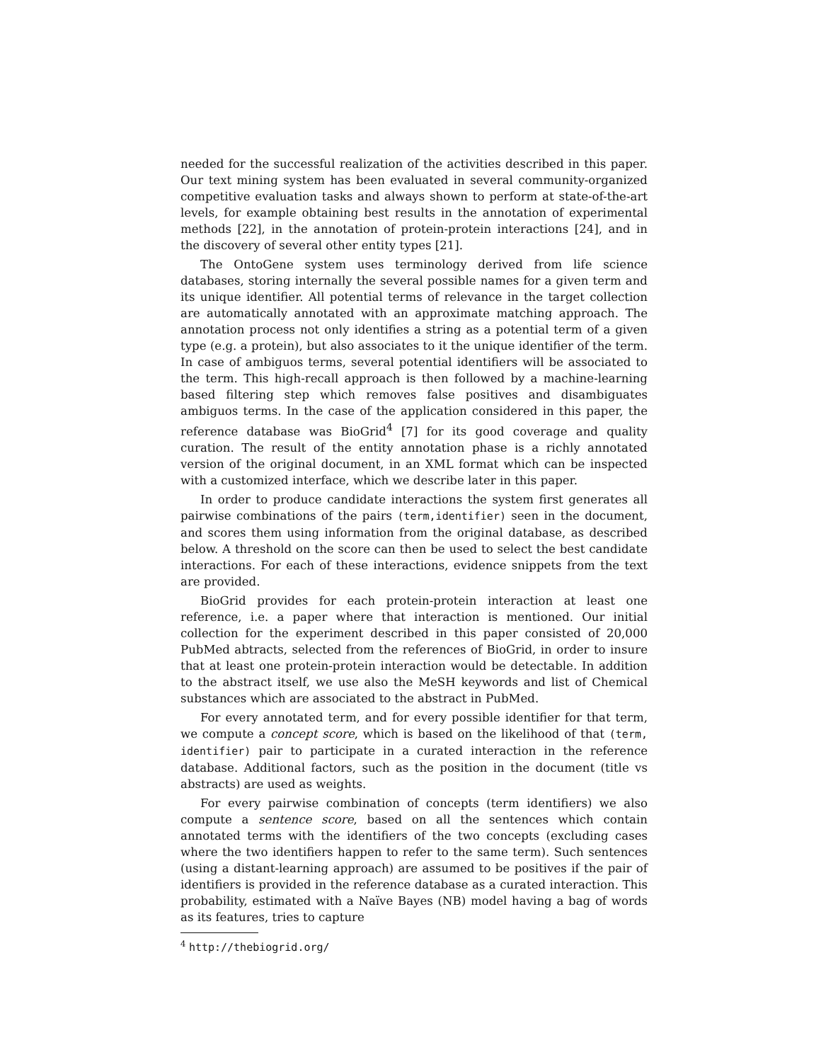needed for the successful realization of the activities described in this paper. Our text mining system has been evaluated in several community-organized competitive evaluation tasks and always shown to perform at state-of-the-art levels, for example obtaining best results in the annotation of experimental methods [22], in the annotation of protein-protein interactions [24], and in the discovery of several other entity types [21].
The OntoGene system uses terminology derived from life science databases, storing internally the several possible names for a given term and its unique identifier. All potential terms of relevance in the target collection are automatically annotated with an approximate matching approach. The annotation process not only identifies a string as a potential term of a given type (e.g. a protein), but also associates to it the unique identifier of the term. In case of ambiguos terms, several potential identifiers will be associated to the term. This high-recall approach is then followed by a machine-learning based filtering step which removes false positives and disambiguates ambiguos terms. In the case of the application considered in this paper, the reference database was BioGrid<sup>4</sup> [7] for its good coverage and quality curation. The result of the entity annotation phase is a richly annotated version of the original document, in an XML format which can be inspected with a customized interface, which we describe later in this paper.
In order to produce candidate interactions the system first generates all pairwise combinations of the pairs (term,identifier) seen in the document, and scores them using information from the original database, as described below. A threshold on the score can then be used to select the best candidate interactions. For each of these interactions, evidence snippets from the text are provided.
BioGrid provides for each protein-protein interaction at least one reference, i.e. a paper where that interaction is mentioned. Our initial collection for the experiment described in this paper consisted of 20,000 PubMed abtracts, selected from the references of BioGrid, in order to insure that at least one protein-protein interaction would be detectable. In addition to the abstract itself, we use also the MeSH keywords and list of Chemical substances which are associated to the abstract in PubMed.
For every annotated term, and for every possible identifier for that term, we compute a concept score, which is based on the likelihood of that (term, identifier) pair to participate in a curated interaction in the reference database. Additional factors, such as the position in the document (title vs abstracts) are used as weights.
For every pairwise combination of concepts (term identifiers) we also compute a sentence score, based on all the sentences which contain annotated terms with the identifiers of the two concepts (excluding cases where the two identifiers happen to refer to the same term). Such sentences (using a distant-learning approach) are assumed to be positives if the pair of identifiers is provided in the reference database as a curated interaction. This probability, estimated with a Naïve Bayes (NB) model having a bag of words as its features, tries to capture
<sup>4</sup> http://thebiogrid.org/